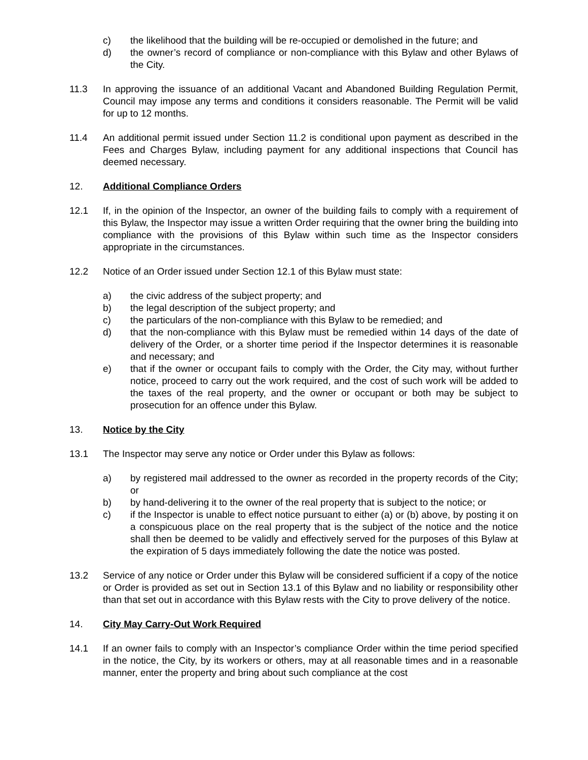c) the likelihood that the building will be re-occupied or demolished in the future; and
d) the owner’s record of compliance or non-compliance with this Bylaw and other Bylaws of the City.
11.3 In approving the issuance of an additional Vacant and Abandoned Building Regulation Permit, Council may impose any terms and conditions it considers reasonable. The Permit will be valid for up to 12 months.
11.4 An additional permit issued under Section 11.2 is conditional upon payment as described in the Fees and Charges Bylaw, including payment for any additional inspections that Council has deemed necessary.
12. Additional Compliance Orders
12.1 If, in the opinion of the Inspector, an owner of the building fails to comply with a requirement of this Bylaw, the Inspector may issue a written Order requiring that the owner bring the building into compliance with the provisions of this Bylaw within such time as the Inspector considers appropriate in the circumstances.
12.2 Notice of an Order issued under Section 12.1 of this Bylaw must state:
a) the civic address of the subject property; and
b) the legal description of the subject property; and
c) the particulars of the non-compliance with this Bylaw to be remedied; and
d) that the non-compliance with this Bylaw must be remedied within 14 days of the date of delivery of the Order, or a shorter time period if the Inspector determines it is reasonable and necessary; and
e) that if the owner or occupant fails to comply with the Order, the City may, without further notice, proceed to carry out the work required, and the cost of such work will be added to the taxes of the real property, and the owner or occupant or both may be subject to prosecution for an offence under this Bylaw.
13. Notice by the City
13.1 The Inspector may serve any notice or Order under this Bylaw as follows:
a) by registered mail addressed to the owner as recorded in the property records of the City; or
b) by hand-delivering it to the owner of the real property that is subject to the notice; or
c) if the Inspector is unable to effect notice pursuant to either (a) or (b) above, by posting it on a conspicuous place on the real property that is the subject of the notice and the notice shall then be deemed to be validly and effectively served for the purposes of this Bylaw at the expiration of 5 days immediately following the date the notice was posted.
13.2 Service of any notice or Order under this Bylaw will be considered sufficient if a copy of the notice or Order is provided as set out in Section 13.1 of this Bylaw and no liability or responsibility other than that set out in accordance with this Bylaw rests with the City to prove delivery of the notice.
14. City May Carry-Out Work Required
14.1 If an owner fails to comply with an Inspector’s compliance Order within the time period specified in the notice, the City, by its workers or others, may at all reasonable times and in a reasonable manner, enter the property and bring about such compliance at the cost